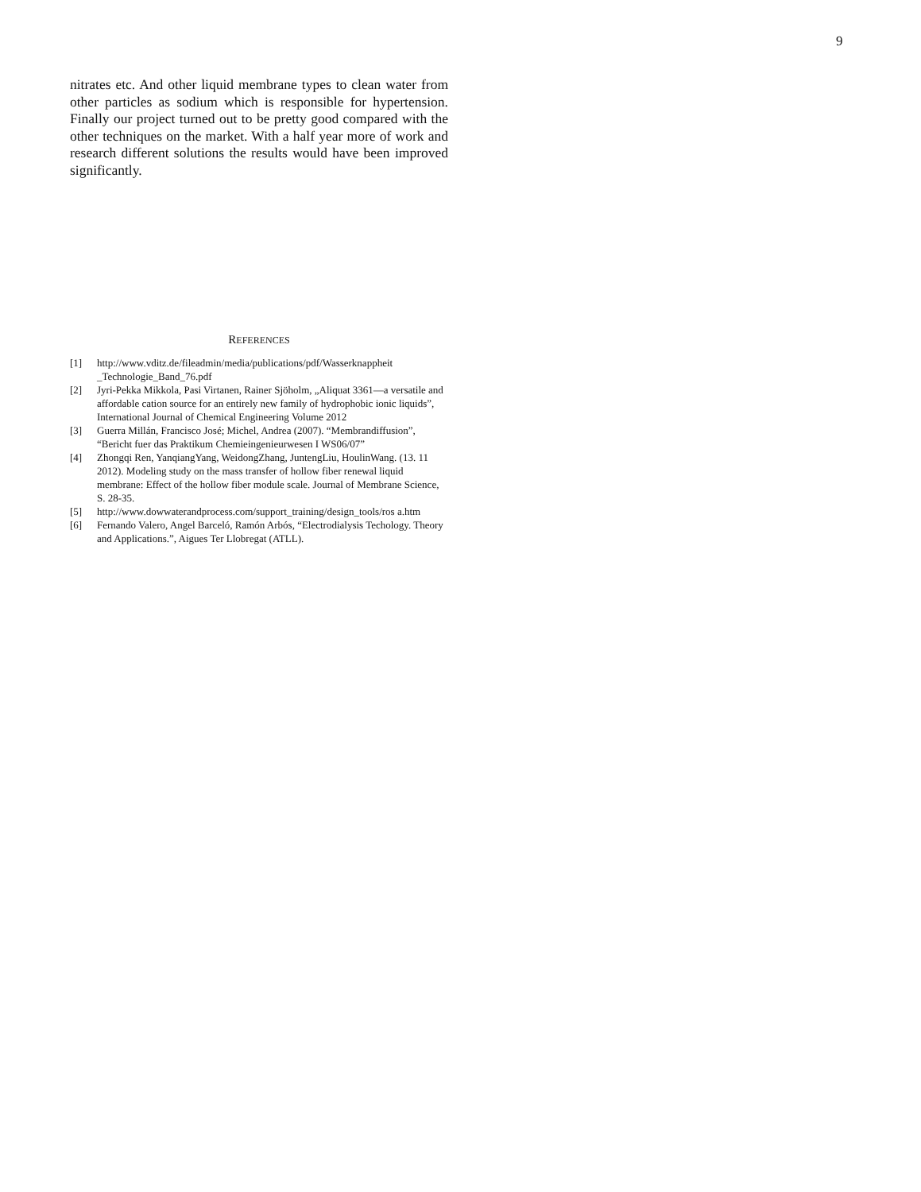9
nitrates etc. And other liquid membrane types to clean water from other particles as sodium which is responsible for hypertension. Finally our project turned out to be pretty good compared with the other techniques on the market. With a half year more of work and research different solutions the results would have been improved significantly.
REFERENCES
[1] http://www.vditz.de/fileadmin/media/publications/pdf/Wasserknappheit _Technologie_Band_76.pdf
[2] Jyri-Pekka Mikkola, Pasi Virtanen, Rainer Sjöholm, „Aliquat 3361—a versatile and affordable cation source for an entirely new family of hydrophobic ionic liquids”, International Journal of Chemical Engineering Volume 2012
[3] Guerra Millán, Francisco José; Michel, Andrea (2007). “Membrandiffusion”, “Bericht fuer das Praktikum Chemieingenieurwesen I WS06/07”
[4] Zhongqi Ren, YanqiangYang, WeidongZhang, JuntengLiu, HoulinWang. (13. 11 2012). Modeling study on the mass transfer of hollow fiber renewal liquid membrane: Effect of the hollow fiber module scale. Journal of Membrane Science, S. 28-35.
[5] http://www.dowwaterandprocess.com/support_training/design_tools/ros a.htm
[6] Fernando Valero, Angel Barceló, Ramón Arbós, “Electrodialysis Techology. Theory and Applications.”, Aigues Ter Llobregat (ATLL).